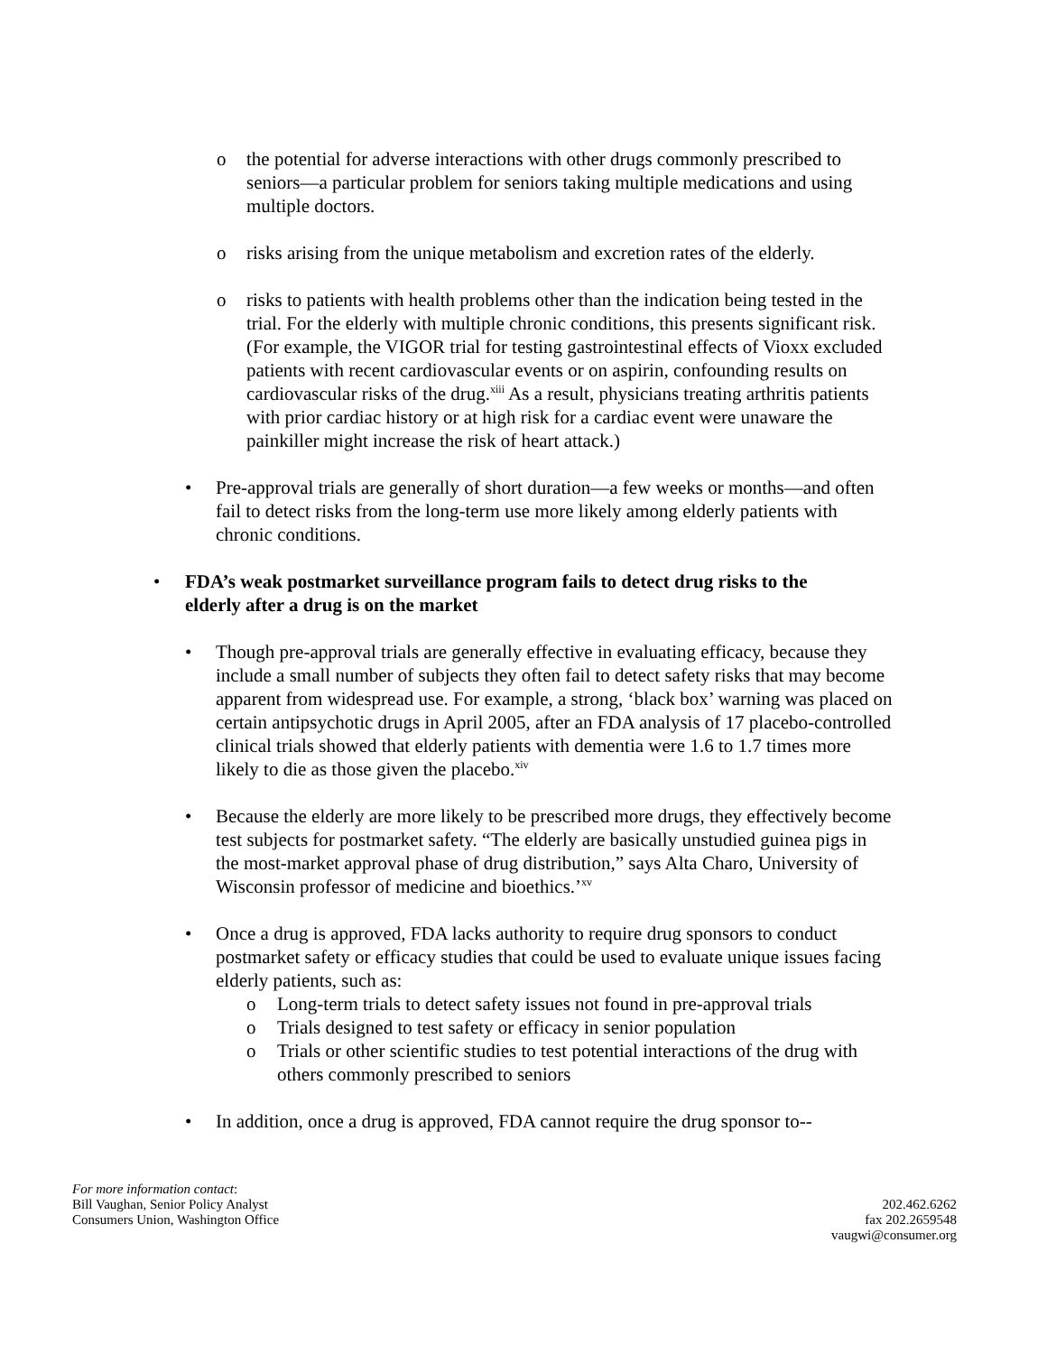o the potential for adverse interactions with other drugs commonly prescribed to seniors—a particular problem for seniors taking multiple medications and using multiple doctors.
o risks arising from the unique metabolism and excretion rates of the elderly.
o risks to patients with health problems other than the indication being tested in the trial. For the elderly with multiple chronic conditions, this presents significant risk. (For example, the VIGOR trial for testing gastrointestinal effects of Vioxx excluded patients with recent cardiovascular events or on aspirin, confounding results on cardiovascular risks of the drug.<sup>xiii</sup> As a result, physicians treating arthritis patients with prior cardiac history or at high risk for a cardiac event were unaware the painkiller might increase the risk of heart attack.)
• Pre-approval trials are generally of short duration—a few weeks or months—and often fail to detect risks from the long-term use more likely among elderly patients with chronic conditions.
• FDA’s weak postmarket surveillance program fails to detect drug risks to the elderly after a drug is on the market
• Though pre-approval trials are generally effective in evaluating efficacy, because they include a small number of subjects they often fail to detect safety risks that may become apparent from widespread use. For example, a strong, ‘black box’ warning was placed on certain antipsychotic drugs in April 2005, after an FDA analysis of 17 placebo-controlled clinical trials showed that elderly patients with dementia were 1.6 to 1.7 times more likely to die as those given the placebo.<sup>xiv</sup>
• Because the elderly are more likely to be prescribed more drugs, they effectively become test subjects for postmarket safety. “The elderly are basically unstudied guinea pigs in the most-market approval phase of drug distribution,” says Alta Charo, University of Wisconsin professor of medicine and bioethics.’<sup>xv</sup>
• Once a drug is approved, FDA lacks authority to require drug sponsors to conduct postmarket safety or efficacy studies that could be used to evaluate unique issues facing elderly patients, such as:
o Long-term trials to detect safety issues not found in pre-approval trials
o Trials designed to test safety or efficacy in senior population
o Trials or other scientific studies to test potential interactions of the drug with others commonly prescribed to seniors
• In addition, once a drug is approved, FDA cannot require the drug sponsor to--
For more information contact:
Bill Vaughan, Senior Policy Analyst
Consumers Union, Washington Office
202.462.6262
fax 202.2659548
vaugwi@consumer.org